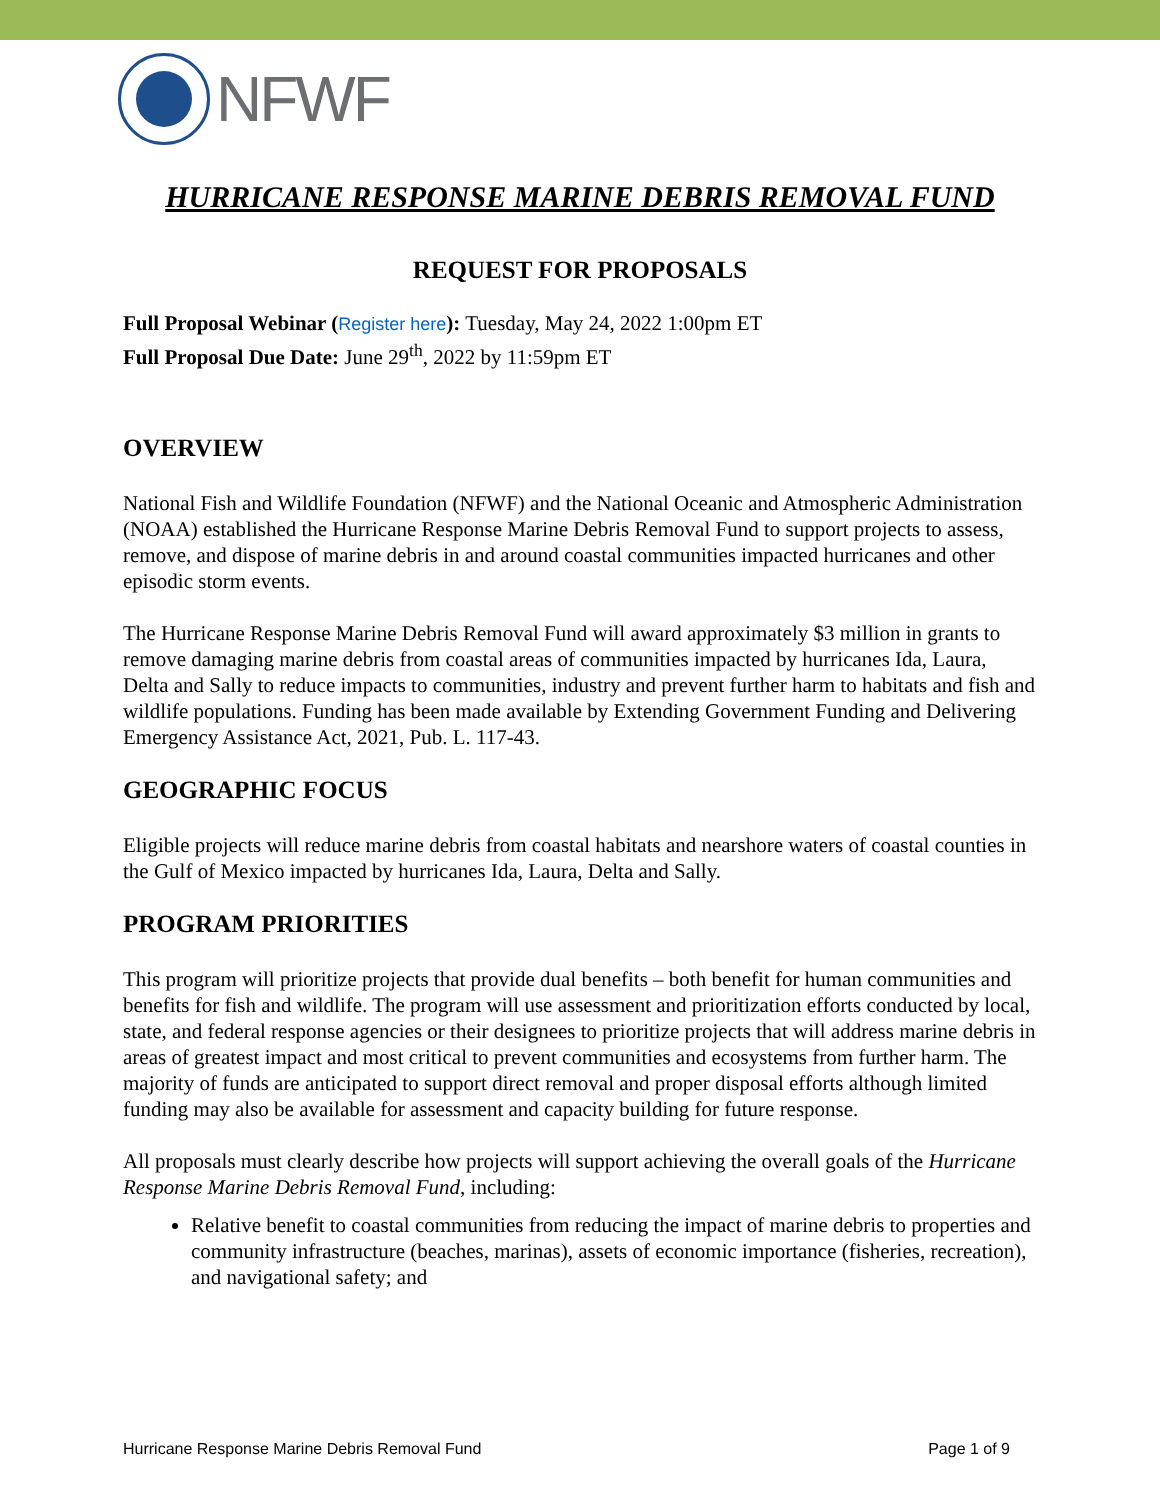NFWF
HURRICANE RESPONSE MARINE DEBRIS REMOVAL FUND
REQUEST FOR PROPOSALS
Full Proposal Webinar (Register here): Tuesday, May 24, 2022 1:00pm ET
Full Proposal Due Date: June 29<sup>th</sup>, 2022 by 11:59pm ET
OVERVIEW
National Fish and Wildlife Foundation (NFWF) and the National Oceanic and Atmospheric Administration (NOAA) established the Hurricane Response Marine Debris Removal Fund to support projects to assess, remove, and dispose of marine debris in and around coastal communities impacted hurricanes and other episodic storm events.
The Hurricane Response Marine Debris Removal Fund will award approximately $3 million in grants to remove damaging marine debris from coastal areas of communities impacted by hurricanes Ida, Laura, Delta and Sally to reduce impacts to communities, industry and prevent further harm to habitats and fish and wildlife populations. Funding has been made available by Extending Government Funding and Delivering Emergency Assistance Act, 2021, Pub. L. 117-43.
GEOGRAPHIC FOCUS
Eligible projects will reduce marine debris from coastal habitats and nearshore waters of coastal counties in the Gulf of Mexico impacted by hurricanes Ida, Laura, Delta and Sally.
PROGRAM PRIORITIES
This program will prioritize projects that provide dual benefits – both benefit for human communities and benefits for fish and wildlife. The program will use assessment and prioritization efforts conducted by local, state, and federal response agencies or their designees to prioritize projects that will address marine debris in areas of greatest impact and most critical to prevent communities and ecosystems from further harm. The majority of funds are anticipated to support direct removal and proper disposal efforts although limited funding may also be available for assessment and capacity building for future response.
All proposals must clearly describe how projects will support achieving the overall goals of the Hurricane Response Marine Debris Removal Fund, including:
Relative benefit to coastal communities from reducing the impact of marine debris to properties and community infrastructure (beaches, marinas), assets of economic importance (fisheries, recreation), and navigational safety; and
Hurricane Response Marine Debris Removal Fund Page 1 of 9